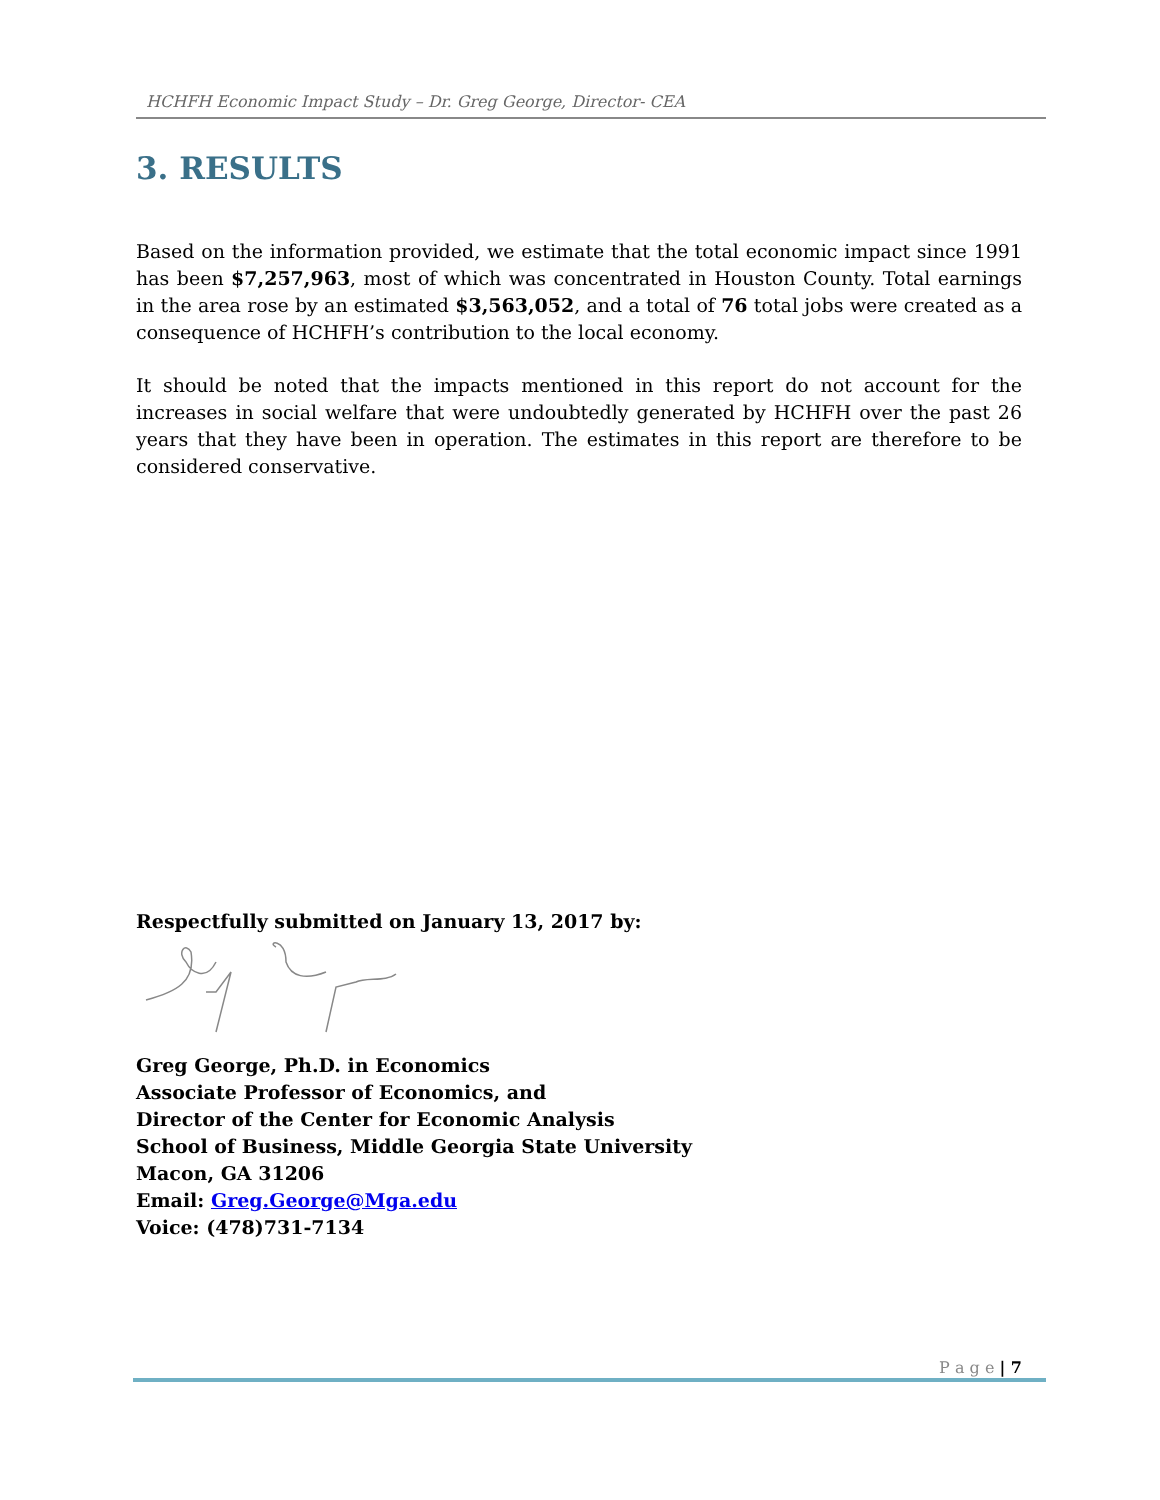HCHFH Economic Impact Study – Dr. Greg George, Director- CEA
3. RESULTS
Based on the information provided, we estimate that the total economic impact since 1991 has been $7,257,963, most of which was concentrated in Houston County. Total earnings in the area rose by an estimated $3,563,052, and a total of 76 total jobs were created as a consequence of HCHFH’s contribution to the local economy.
It should be noted that the impacts mentioned in this report do not account for the increases in social welfare that were undoubtedly generated by HCHFH over the past 26 years that they have been in operation. The estimates in this report are therefore to be considered conservative.
Respectfully submitted on January 13, 2017 by:
Greg George, Ph.D. in Economics
Associate Professor of Economics, and
Director of the Center for Economic Analysis
School of Business, Middle Georgia State University
Macon, GA 31206
Email: Greg.George@Mga.edu
Voice: (478)731-7134
P a g e | 7